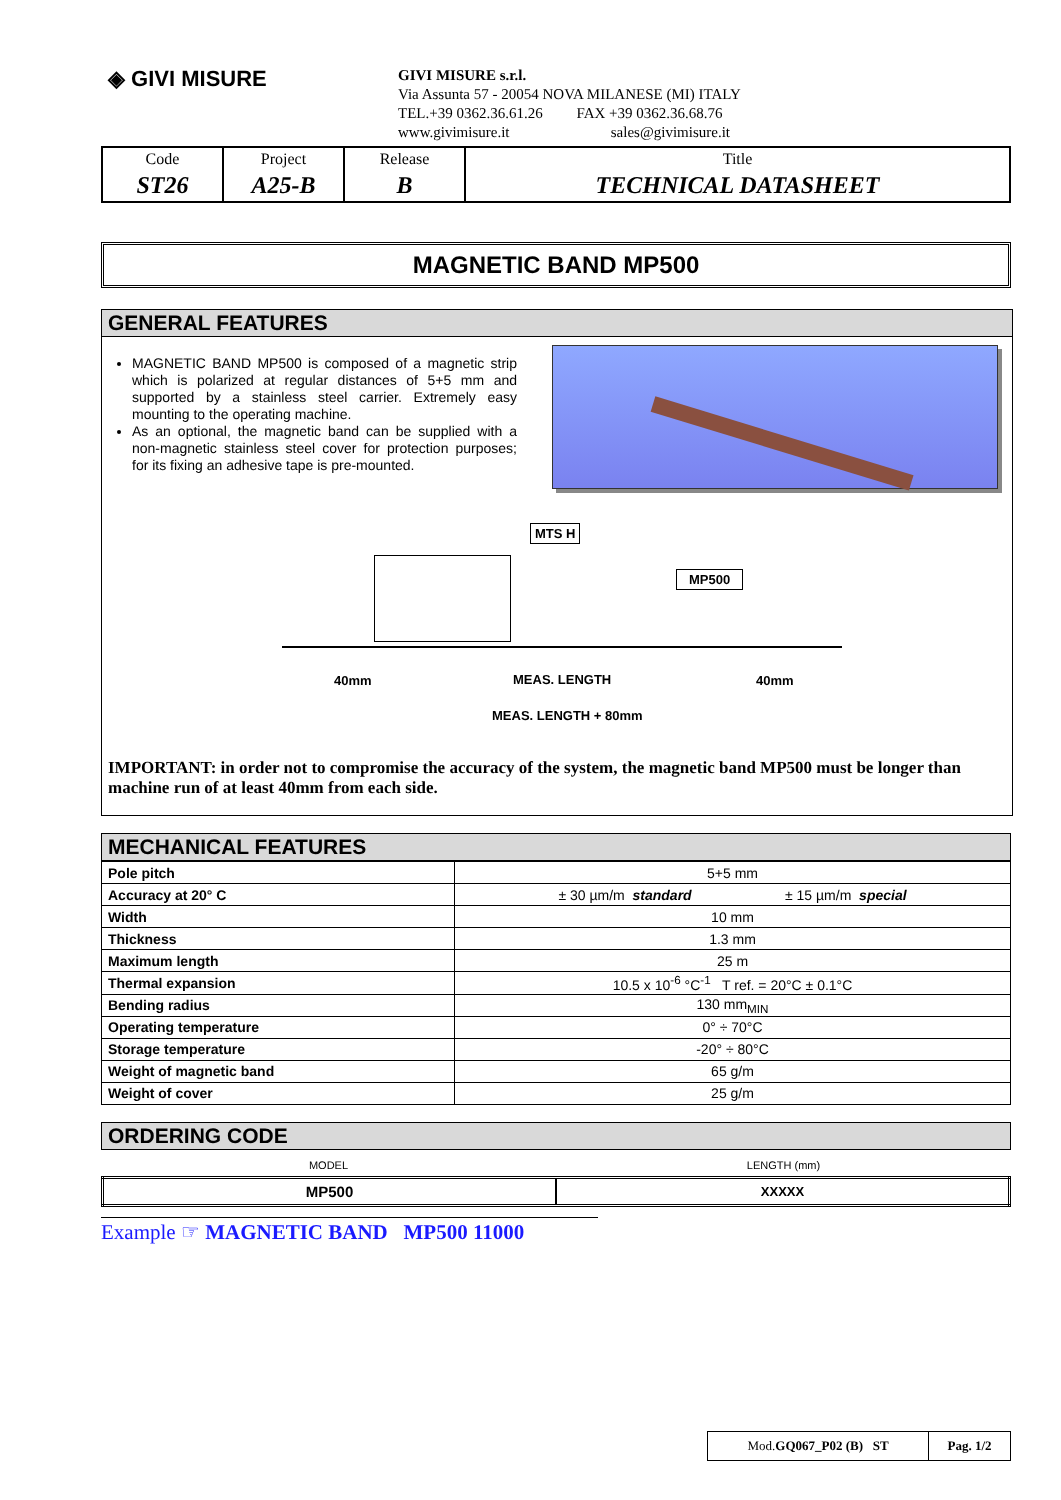◈ GIVI MISURE
GIVI MISURE s.r.l.
Via Assunta 57 - 20054 NOVA MILANESE (MI) ITALY
TEL.+39 0362.36.61.26 FAX +39 0362.36.68.76
www.givimisure.it sales@givimisure.it
| Code | Project | Release | Title |
| ST26 | A25-B | B | TECHNICAL DATASHEET |
MAGNETIC BAND MP500
GENERAL FEATURES
MAGNETIC BAND MP500 is composed of a magnetic strip which is polarized at regular distances of 5+5 mm and supported by a stainless steel carrier. Extremely easy mounting to the operating machine.
As an optional, the magnetic band can be supplied with a non-magnetic stainless steel cover for protection purposes; for its fixing an adhesive tape is pre-mounted.
MTS H
MP500
40mm MEAS. LENGTH 40mm
MEAS. LENGTH + 80mm
IMPORTANT: in order not to compromise the accuracy of the system, the magnetic band MP500 must be longer than machine run of at least 40mm from each side.
MECHANICAL FEATURES
| Pole pitch | 5+5 mm |
| Accuracy at 20° C | ± 30 µm/m standard ± 15 µm/m special |
| Width | 10 mm |
| Thickness | 1.3 mm |
| Maximum length | 25 m |
| Thermal expansion | 10.5 x 10<sup>-6</sup> °C<sup>-1</sup> T ref. = 20°C ± 0.1°C |
| Bending radius | 130 mm<sub>MIN</sub> |
| Operating temperature | 0° ÷ 70°C |
| Storage temperature | -20° ÷ 80°C |
| Weight of magnetic band | 65 g/m |
| Weight of cover | 25 g/m |
ORDERING CODE
| MODEL | LENGTH (mm) |
| MP500 | XXXXX |
Example ☞ MAGNETIC BAND MP500 11000
| Mod. GQ067_P02 (B) ST | Pag. 1/2 |